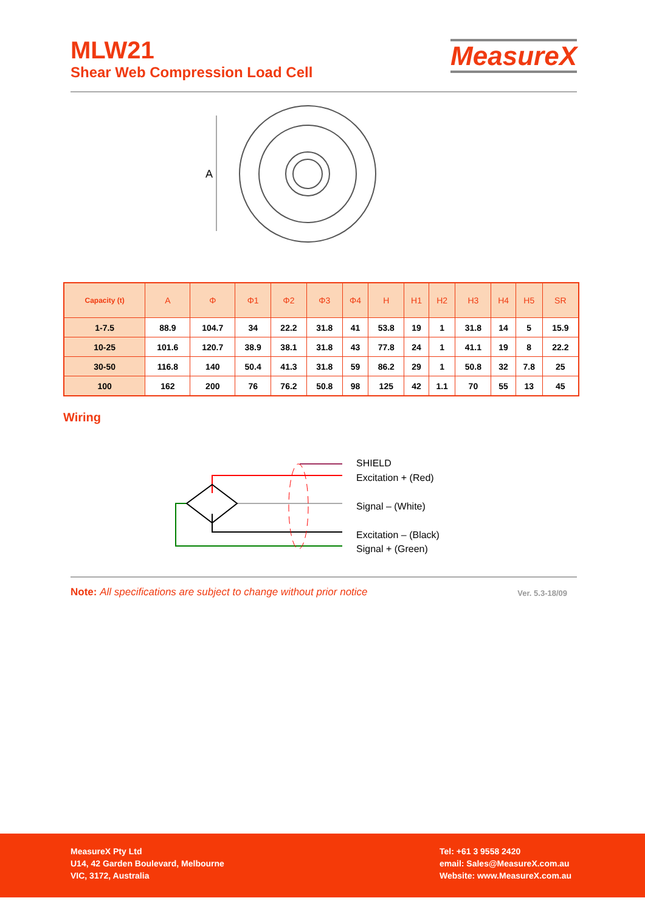MLW21
Shear Web Compression Load Cell
MeasureX
A
| Capacity (t) | A | Φ | Φ1 | Φ2 | Φ3 | Φ4 | H | H1 | H2 | H3 | H4 | H5 | SR |
| --- | --- | --- | --- | --- | --- | --- | --- | --- | --- | --- | --- | --- | --- |
| 1-7.5 | 88.9 | 104.7 | 34 | 22.2 | 31.8 | 41 | 53.8 | 19 | 1 | 31.8 | 14 | 5 | 15.9 |
| 10-25 | 101.6 | 120.7 | 38.9 | 38.1 | 31.8 | 43 | 77.8 | 24 | 1 | 41.1 | 19 | 8 | 22.2 |
| 30-50 | 116.8 | 140 | 50.4 | 41.3 | 31.8 | 59 | 86.2 | 29 | 1 | 50.8 | 32 | 7.8 | 25 |
| 100 | 162 | 200 | 76 | 76.2 | 50.8 | 98 | 125 | 42 | 1.1 | 70 | 55 | 13 | 45 |
Wiring
SHIELD
Excitation + (Red)
Signal – (White)
Excitation – (Black)
Signal + (Green)
Note: All specifications are subject to change without prior notice Ver. 5.3-18/09
MeasureX Pty Ltd
U14, 42 Garden Boulevard, Melbourne
VIC, 3172, Australia
Tel: +61 3 9558 2420
email: Sales@MeasureX.com.au
Website: www.MeasureX.com.au